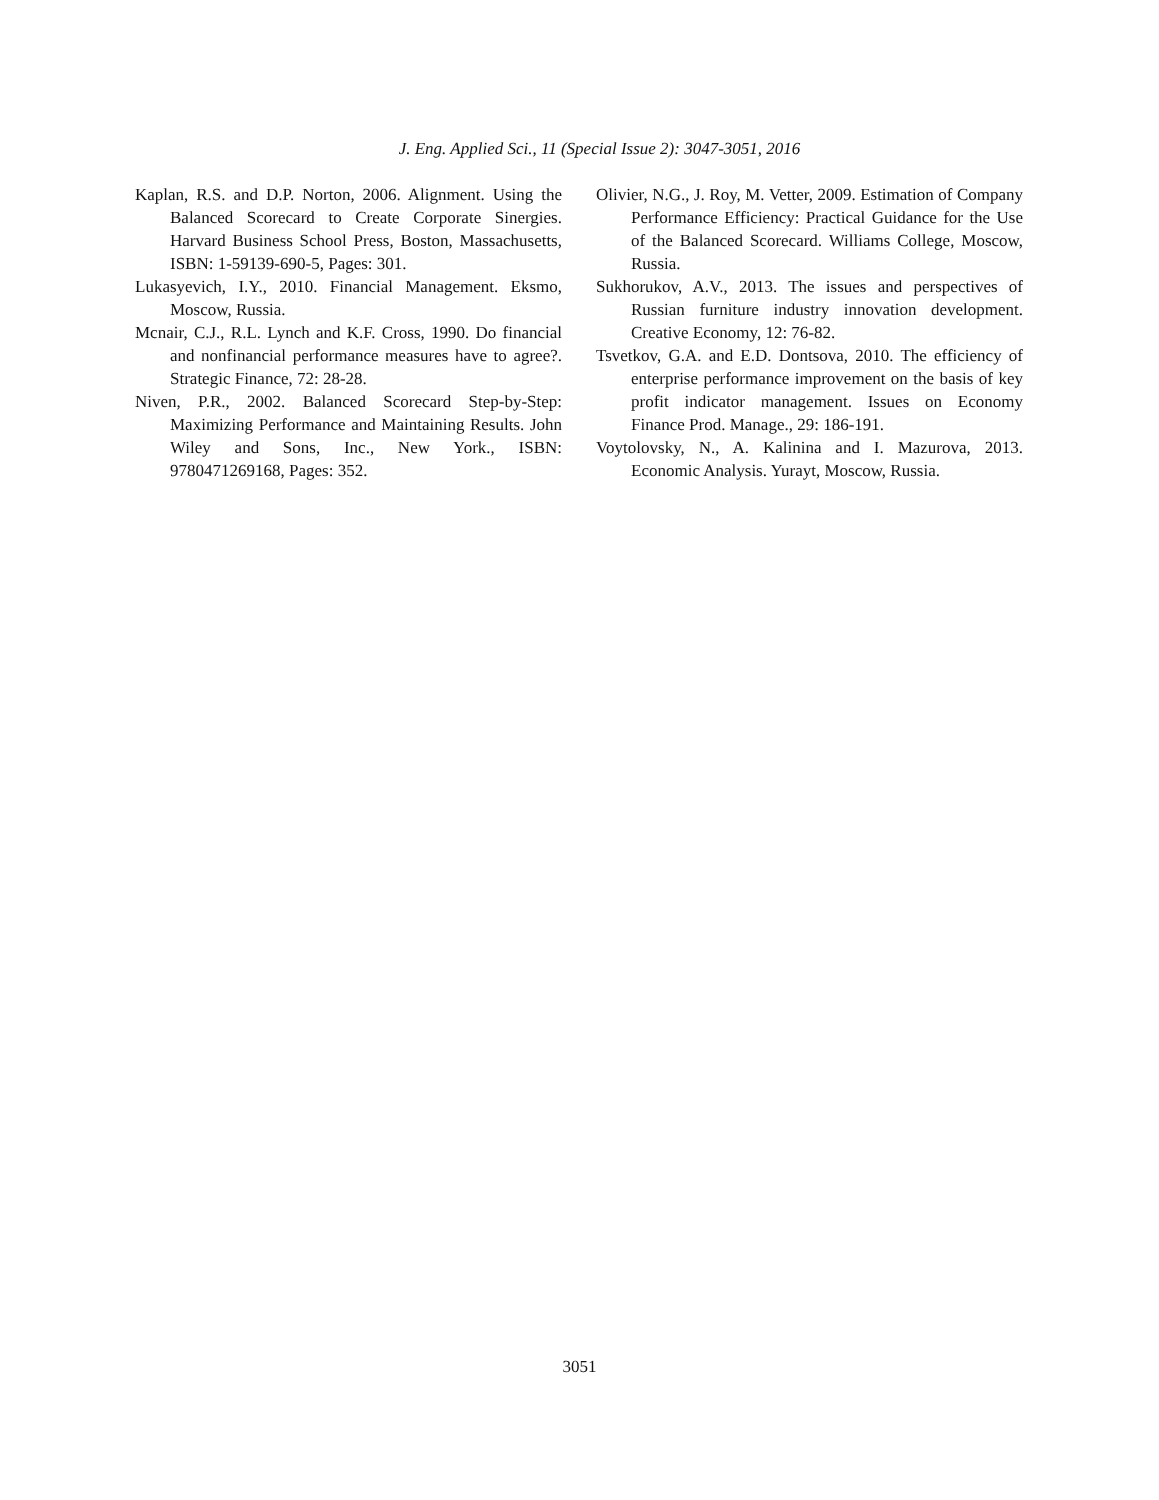J. Eng. Applied Sci., 11 (Special Issue 2): 3047-3051, 2016
Kaplan, R.S. and D.P. Norton, 2006. Alignment. Using the Balanced Scorecard to Create Corporate Sinergies. Harvard Business School Press, Boston, Massachusetts, ISBN: 1-59139-690-5, Pages: 301.
Lukasyevich, I.Y., 2010. Financial Management. Eksmo, Moscow, Russia.
Mcnair, C.J., R.L. Lynch and K.F. Cross, 1990. Do financial and nonfinancial performance measures have to agree?. Strategic Finance, 72: 28-28.
Niven, P.R., 2002. Balanced Scorecard Step-by-Step: Maximizing Performance and Maintaining Results. John Wiley and Sons, Inc., New York., ISBN: 9780471269168, Pages: 352.
Olivier, N.G., J. Roy, M. Vetter, 2009. Estimation of Company Performance Efficiency: Practical Guidance for the Use of the Balanced Scorecard. Williams College, Moscow, Russia.
Sukhorukov, A.V., 2013. The issues and perspectives of Russian furniture industry innovation development. Creative Economy, 12: 76-82.
Tsvetkov, G.A. and E.D. Dontsova, 2010. The efficiency of enterprise performance improvement on the basis of key profit indicator management. Issues on Economy Finance Prod. Manage., 29: 186-191.
Voytolovsky, N., A. Kalinina and I. Mazurova, 2013. Economic Analysis. Yurayt, Moscow, Russia.
3051